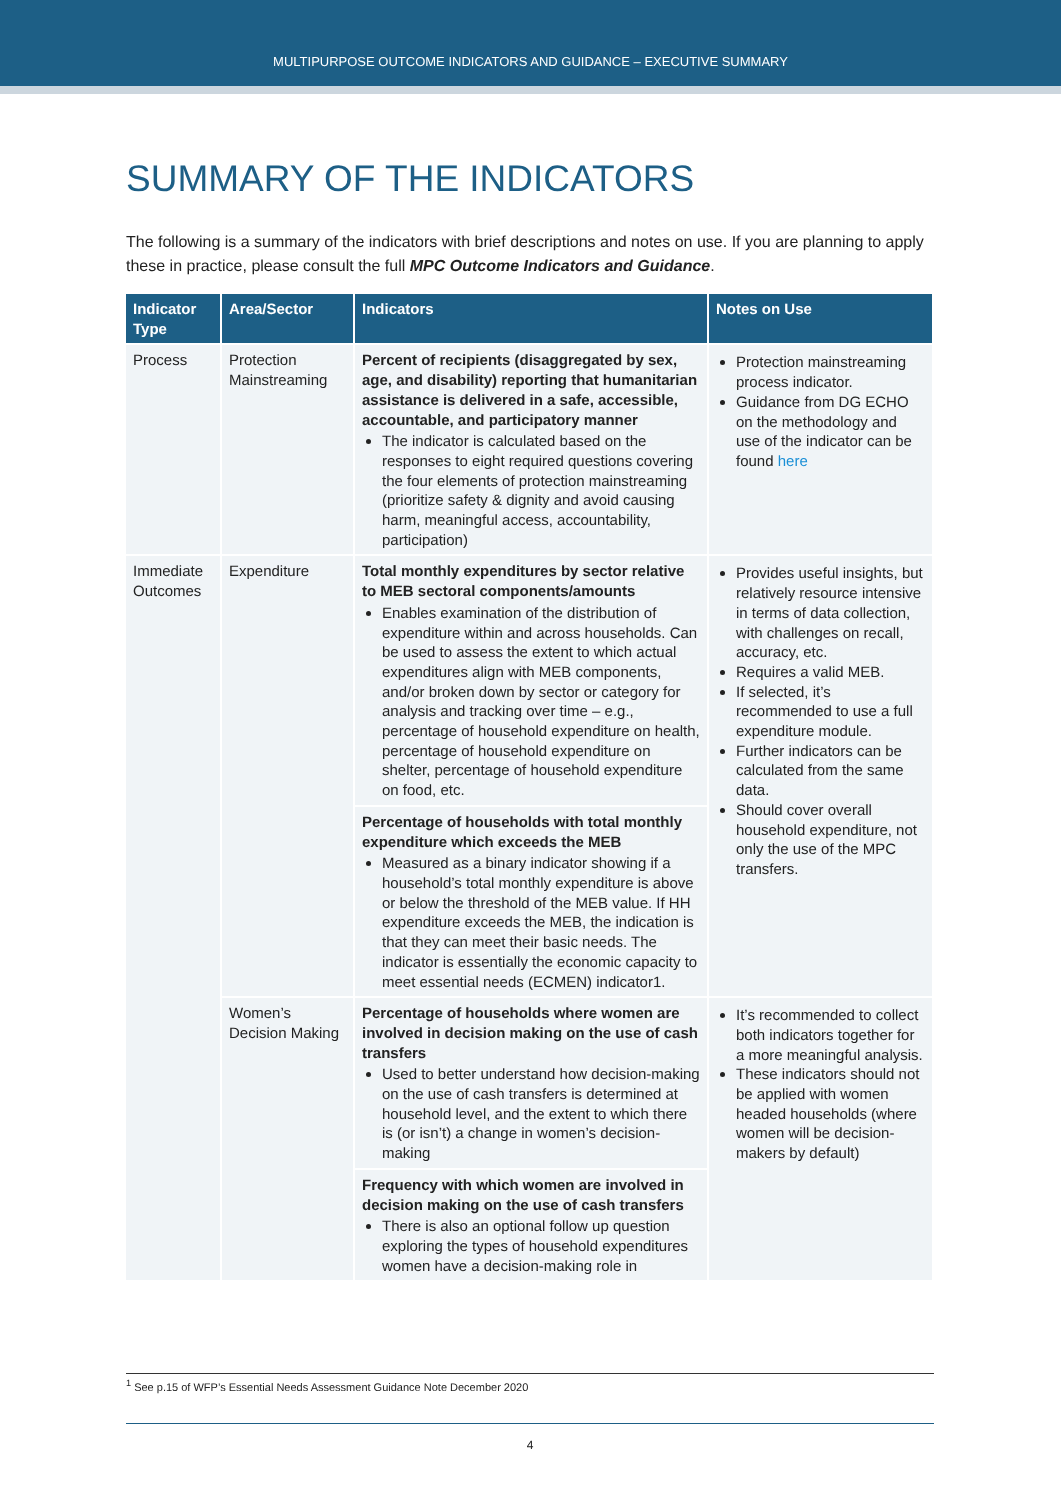MULTIPURPOSE OUTCOME INDICATORS AND GUIDANCE – EXECUTIVE SUMMARY
SUMMARY OF THE INDICATORS
The following is a summary of the indicators with brief descriptions and notes on use. If you are planning to apply these in practice, please consult the full MPC Outcome Indicators and Guidance.
| Indicator Type | Area/Sector | Indicators | Notes on Use |
| --- | --- | --- | --- |
| Process | Protection Mainstreaming | Percent of recipients (disaggregated by sex, age, and disability) reporting that humanitarian assistance is delivered in a safe, accessible, accountable, and participatory manner The indicator is calculated based on the responses to eight required questions covering the four elements of protection mainstreaming (prioritize safety & dignity and avoid causing harm, meaningful access, accountability, participation) | Protection mainstreaming process indicator. Guidance from DG ECHO on the methodology and use of the indicator can be found here |
| Immediate Outcomes | Expenditure | Total monthly expenditures by sector relative to MEB sectoral components/amounts Enables examination of the distribution of expenditure within and across households. Can be used to assess the extent to which actual expenditures align with MEB components, and/or broken down by sector or category for analysis and tracking over time – e.g., percentage of household expenditure on health, percentage of household expenditure on shelter, percentage of household expenditure on food, etc. | Provides useful insights, but relatively resource intensive in terms of data collection, with challenges on recall, accuracy, etc. Requires a valid MEB. If selected, it’s recommended to use a full expenditure module. Further indicators can be calculated from the same data. Should cover overall household expenditure, not only the use of the MPC transfers. |
| | | Percentage of households with total monthly expenditure which exceeds the MEB Measured as a binary indicator showing if a household’s total monthly expenditure is above or below the threshold of the MEB value. If HH expenditure exceeds the MEB, the indication is that they can meet their basic needs. The indicator is essentially the economic capacity to meet essential needs (ECMEN) indicator1. | |
| | Women’s Decision Making | Percentage of households where women are involved in decision making on the use of cash transfers Used to better understand how decision-making on the use of cash transfers is determined at household level, and the extent to which there is (or isn’t) a change in women’s decision-making | It’s recommended to collect both indicators together for a more meaningful analysis. These indicators should not be applied with women headed households (where women will be decision-makers by default) |
| | | Frequency with which women are involved in decision making on the use of cash transfers There is also an optional follow up question exploring the types of household expenditures women have a decision-making role in | |
<sup>1</sup> See p.15 of WFP’s Essential Needs Assessment Guidance Note December 2020
4